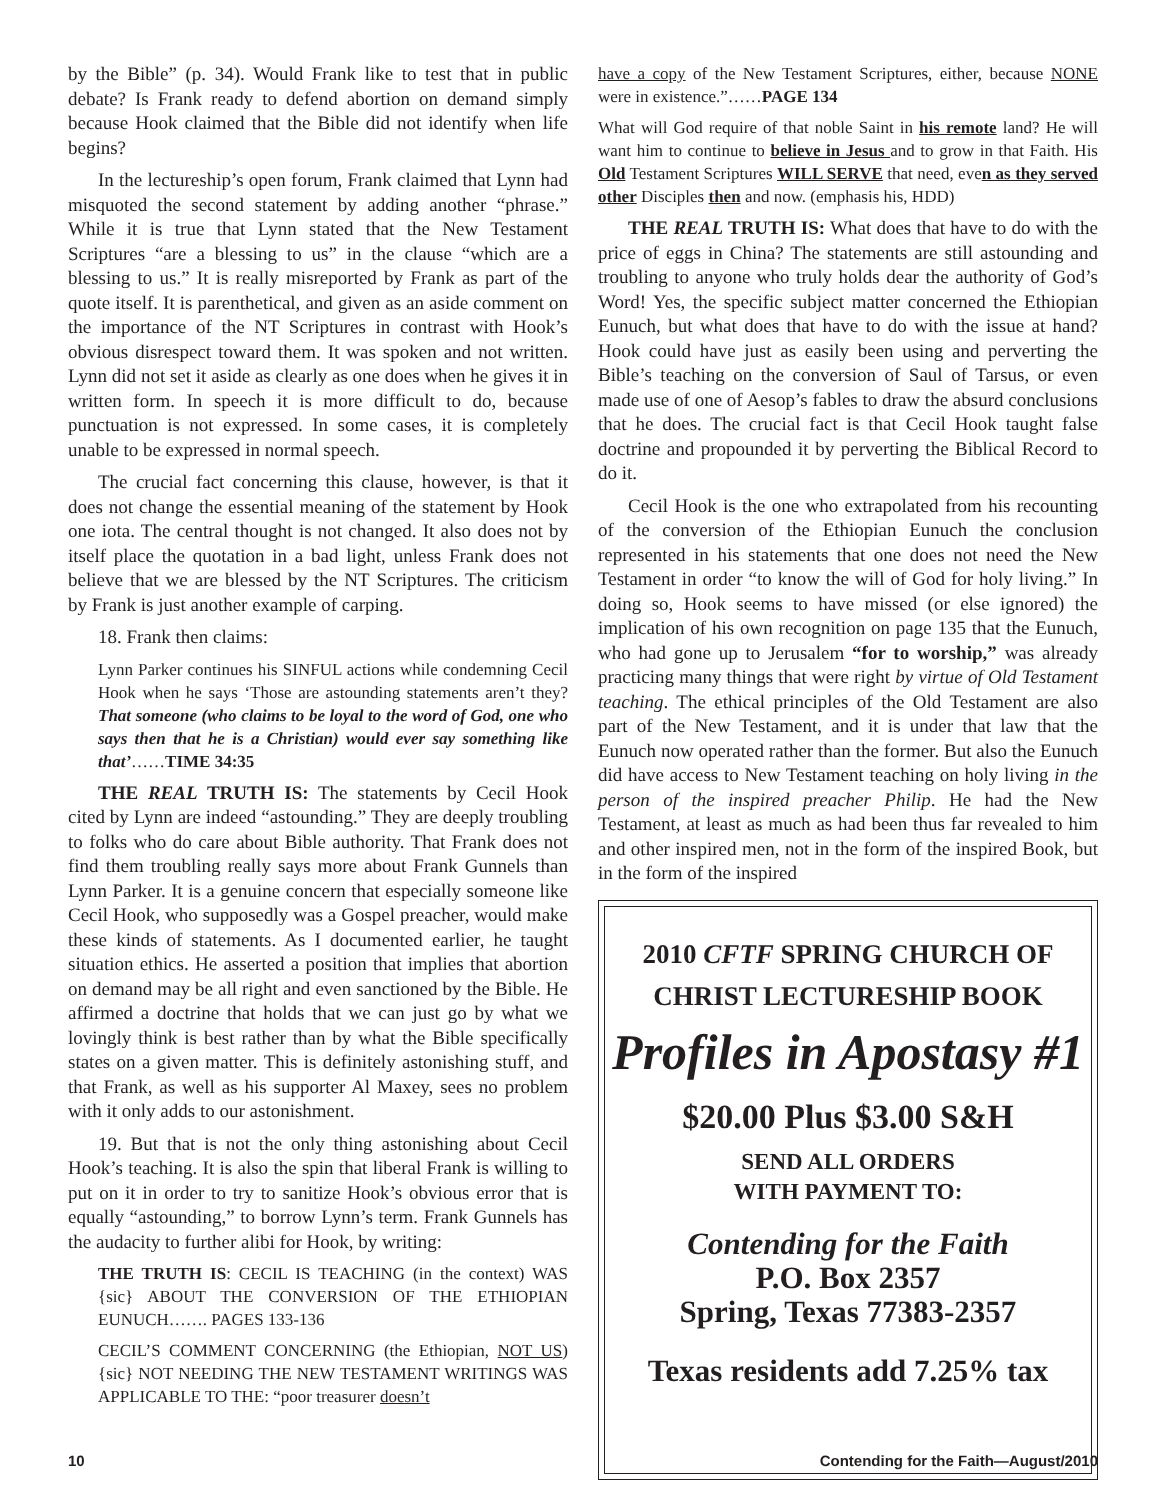by the Bible” (p. 34). Would Frank like to test that in public debate? Is Frank ready to defend abortion on demand simply because Hook claimed that the Bible did not identify when life begins?
In the lectureship’s open forum, Frank claimed that Lynn had misquoted the second statement by adding another “phrase.” While it is true that Lynn stated that the New Testament Scriptures “are a blessing to us” in the clause “which are a blessing to us.” It is really misreported by Frank as part of the quote itself. It is parenthetical, and given as an aside comment on the importance of the NT Scriptures in contrast with Hook’s obvious disrespect toward them. It was spoken and not written. Lynn did not set it aside as clearly as one does when he gives it in written form. In speech it is more difficult to do, because punctuation is not expressed. In some cases, it is completely unable to be expressed in normal speech.
The crucial fact concerning this clause, however, is that it does not change the essential meaning of the statement by Hook one iota. The central thought is not changed. It also does not by itself place the quotation in a bad light, unless Frank does not believe that we are blessed by the NT Scriptures. The criticism by Frank is just another example of carping.
18. Frank then claims:
Lynn Parker continues his SINFUL actions while condemning Cecil Hook when he says ‘Those are astounding statements aren’t they? That someone (who claims to be loyal to the word of God, one who says then that he is a Christian) would ever say something like that’……TIME 34:35
THE REAL TRUTH IS: The statements by Cecil Hook cited by Lynn are indeed “astounding.” They are deeply troubling to folks who do care about Bible authority. That Frank does not find them troubling really says more about Frank Gunnels than Lynn Parker. It is a genuine concern that especially someone like Cecil Hook, who supposedly was a Gospel preacher, would make these kinds of statements. As I documented earlier, he taught situation ethics. He asserted a position that implies that abortion on demand may be all right and even sanctioned by the Bible. He affirmed a doctrine that holds that we can just go by what we lovingly think is best rather than by what the Bible specifically states on a given matter. This is definitely astonishing stuff, and that Frank, as well as his supporter Al Maxey, sees no problem with it only adds to our astonishment.
19. But that is not the only thing astonishing about Cecil Hook’s teaching. It is also the spin that liberal Frank is willing to put on it in order to try to sanitize Hook’s obvious error that is equally “astounding,” to borrow Lynn’s term. Frank Gunnels has the audacity to further alibi for Hook, by writing:
THE TRUTH IS: CECIL IS TEACHING (in the context) WAS {sic} ABOUT THE CONVERSION OF THE ETHIOPIAN EUNUCH……. PAGES 133-136
CECIL’S COMMENT CONCERNING (the Ethiopian, NOT US) {sic} NOT NEEDING THE NEW TESTAMENT WRITINGS WAS APPLICABLE TO THE: “poor treasurer doesn’t
have a copy of the New Testament Scriptures, either, because NONE were in existence.”……PAGE 134
What will God require of that noble Saint in his remote land? He will want him to continue to believe in Jesus and to grow in that Faith. His Old Testament Scriptures WILL SERVE that need, even as they served other Disciples then and now. (emphasis his, HDD)
THE REAL TRUTH IS: What does that have to do with the price of eggs in China? The statements are still astounding and troubling to anyone who truly holds dear the authority of God’s Word! Yes, the specific subject matter concerned the Ethiopian Eunuch, but what does that have to do with the issue at hand? Hook could have just as easily been using and perverting the Bible’s teaching on the conversion of Saul of Tarsus, or even made use of one of Aesop’s fables to draw the absurd conclusions that he does. The crucial fact is that Cecil Hook taught false doctrine and propounded it by perverting the Biblical Record to do it.
Cecil Hook is the one who extrapolated from his recounting of the conversion of the Ethiopian Eunuch the conclusion represented in his statements that one does not need the New Testament in order “to know the will of God for holy living.” In doing so, Hook seems to have missed (or else ignored) the implication of his own recognition on page 135 that the Eunuch, who had gone up to Jerusalem “for to worship,” was already practicing many things that were right by virtue of Old Testament teaching. The ethical principles of the Old Testament are also part of the New Testament, and it is under that law that the Eunuch now operated rather than the former. But also the Eunuch did have access to New Testament teaching on holy living in the person of the inspired preacher Philip. He had the New Testament, at least as much as had been thus far revealed to him and other inspired men, not in the form of the inspired Book, but in the form of the inspired
2010 CFTF SPRING CHURCH OF
CHRIST LECTURESHIP BOOK
Profiles in Apostasy #1
$20.00 Plus $3.00 S&H
SEND ALL ORDERS
WITH PAYMENT TO:
Contending for the Faith
P.O. Box 2357
Spring, Texas 77383-2357
Texas residents add 7.25% tax
10 Contending for the Faith—August/2010